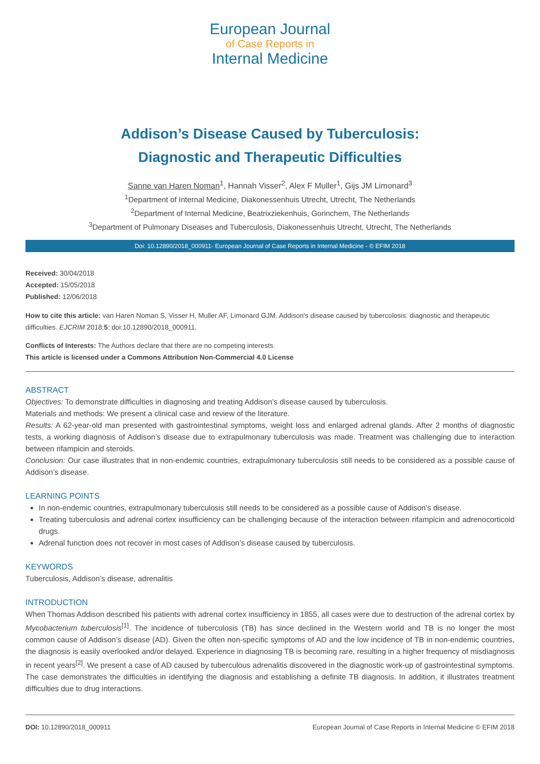European Journal
of Case Reports in
Internal Medicine
Addison’s Disease Caused by Tuberculosis:
Diagnostic and Therapeutic Difficulties
Sanne van Haren Noman<sup>1</sup>, Hannah Visser<sup>2</sup>, Alex F Muller<sup>1</sup>, Gijs JM Limonard<sup>3</sup>
<sup>1</sup> Department of Internal Medicine, Diakonessenhuis Utrecht, Utrecht, The Netherlands
<sup>2</sup> Department of Internal Medicine, Beatrixziekenhuis, Gorinchem, The Netherlands
<sup>3</sup> Department of Pulmonary Diseases and Tuberculosis, Diakonessenhuis Utrecht, Utrecht, The Netherlands
Doi: 10.12890/2018_000911- European Journal of Case Reports in Internal Medicine - © EFIM 2018
Received: 30/04/2018
Accepted: 15/05/2018
Published: 12/06/2018
How to cite this article: van Haren Noman S, Visser H, Muller AF, Limonard GJM. Addison's disease caused by tubercolosis: diagnostic and therapeutic difficulties. EJCRIM 2018;5: doi:10.12890/2018_000911.
Conflicts of Interests: The Authors declare that there are no competing interests.
This article is licensed under a Commons Attribution Non-Commercial 4.0 License
ABSTRACT
Objectives: To demonstrate difficulties in diagnosing and treating Addison’s disease caused by tuberculosis.
Materials and methods: We present a clinical case and review of the literature.
Results: A 62-year-old man presented with gastrointestinal symptoms, weight loss and enlarged adrenal glands. After 2 months of diagnostic tests, a working diagnosis of Addison’s disease due to extrapulmonary tuberculosis was made. Treatment was challenging due to interaction between rifampicin and steroids.
Conclusion: Our case illustrates that in non-endemic countries, extrapulmonary tuberculosis still needs to be considered as a possible cause of Addison’s disease.
LEARNING POINTS
In non-endemic countries, extrapulmonary tuberculosis still needs to be considered as a possible cause of Addison’s disease.
Treating tuberculosis and adrenal cortex insufficiency can be challenging because of the interaction between rifampicin and adrenocorticoid drugs.
Adrenal function does not recover in most cases of Addison’s disease caused by tuberculosis.
KEYWORDS
Tuberculosis, Addison’s disease, adrenalitis
INTRODUCTION
When Thomas Addison described his patients with adrenal cortex insufficiency in 1855, all cases were due to destruction of the adrenal cortex by Mycobacterium tuberculosis<sup>[1]</sup>. The incidence of tuberculosis (TB) has since declined in the Western world and TB is no longer the most common cause of Addison’s disease (AD). Given the often non-specific symptoms of AD and the low incidence of TB in non-endemic countries, the diagnosis is easily overlooked and/or delayed. Experience in diagnosing TB is becoming rare, resulting in a higher frequency of misdiagnosis in recent years<sup>[2]</sup>. We present a case of AD caused by tuberculous adrenalitis discovered in the diagnostic work-up of gastrointestinal symptoms. The case demonstrates the difficulties in identifying the diagnosis and establishing a definite TB diagnosis. In addition, it illustrates treatment difficulties due to drug interactions.
DOI: 10.12890/2018_000911 European Journal of Case Reports in Internal Medicine © EFIM 2018